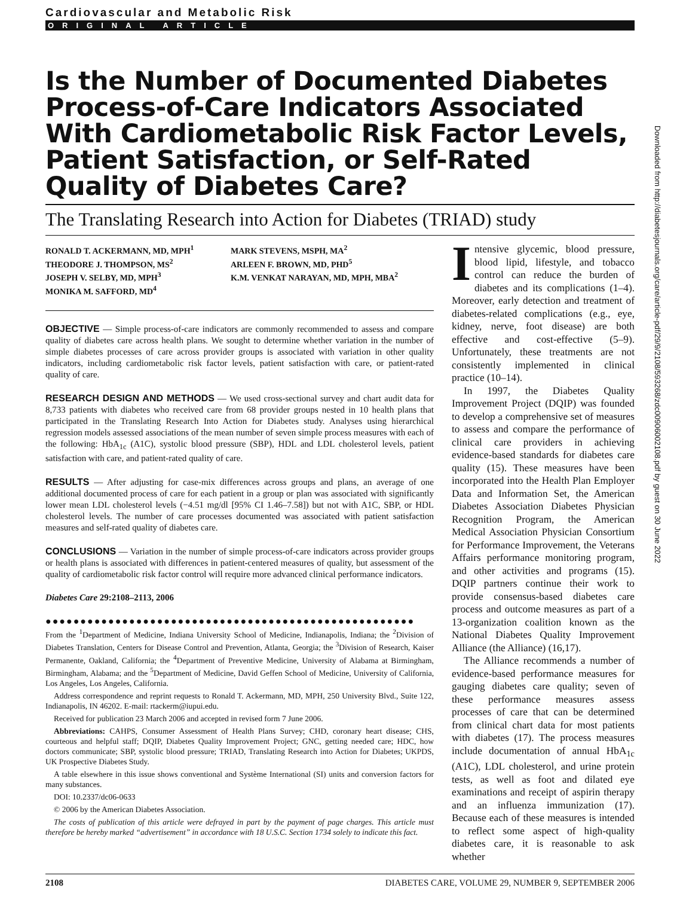Cardiovascular and Metabolic Risk
ORIGINAL ARTICLE
Is the Number of Documented Diabetes Process-of-Care Indicators Associated With Cardiometabolic Risk Factor Levels, Patient Satisfaction, or Self-Rated Quality of Diabetes Care?
The Translating Research into Action for Diabetes (TRIAD) study
RONALD T. ACKERMANN, MD, MPH<sup>1</sup>
THEODORE J. THOMPSON, MS<sup>2</sup>
JOSEPH V. SELBY, MD, MPH<sup>3</sup>
MONIKA M. SAFFORD, MD<sup>4</sup>
MARK STEVENS, MSPH, MA<sup>2</sup>
ARLEEN F. BROWN, MD, PHD<sup>5</sup>
K.M. VENKAT NARAYAN, MD, MPH, MBA<sup>2</sup>
OBJECTIVE — Simple process-of-care indicators are commonly recommended to assess and compare quality of diabetes care across health plans. We sought to determine whether variation in the number of simple diabetes processes of care across provider groups is associated with variation in other quality indicators, including cardiometabolic risk factor levels, patient satisfaction with care, or patient-rated quality of care.
RESEARCH DESIGN AND METHODS — We used cross-sectional survey and chart audit data for 8,733 patients with diabetes who received care from 68 provider groups nested in 10 health plans that participated in the Translating Research Into Action for Diabetes study. Analyses using hierarchical regression models assessed associations of the mean number of seven simple process measures with each of the following: HbA<sub>1c</sub> (A1C), systolic blood pressure (SBP), HDL and LDL cholesterol levels, patient satisfaction with care, and patient-rated quality of care.
RESULTS — After adjusting for case-mix differences across groups and plans, an average of one additional documented process of care for each patient in a group or plan was associated with significantly lower mean LDL cholesterol levels (−4.51 mg/dl [95% CI 1.46–7.58]) but not with A1C, SBP, or HDL cholesterol levels. The number of care processes documented was associated with patient satisfaction measures and self-rated quality of diabetes care.
CONCLUSIONS — Variation in the number of simple process-of-care indicators across provider groups or health plans is associated with differences in patient-centered measures of quality, but assessment of the quality of cardiometabolic risk factor control will require more advanced clinical performance indicators.
Diabetes Care 29:2108–2113, 2006
●●●●●●●●●●●●●●●●●●●●●●●●●●●●●●●●●●●●●●●●●●●●●●●●●●●●●
From the <sup>1</sup>Department of Medicine, Indiana University School of Medicine, Indianapolis, Indiana; the <sup>2</sup>Division of Diabetes Translation, Centers for Disease Control and Prevention, Atlanta, Georgia; the <sup>3</sup>Division of Research, Kaiser Permanente, Oakland, California; the <sup>4</sup>Department of Preventive Medicine, University of Alabama at Birmingham, Birmingham, Alabama; and the <sup>5</sup>Department of Medicine, David Geffen School of Medicine, University of California, Los Angeles, Los Angeles, California.
Address correspondence and reprint requests to Ronald T. Ackermann, MD, MPH, 250 University Blvd., Suite 122, Indianapolis, IN 46202. E-mail: rtackerm@iupui.edu.
Received for publication 23 March 2006 and accepted in revised form 7 June 2006.
Abbreviations: CAHPS, Consumer Assessment of Health Plans Survey; CHD, coronary heart disease; CHS, courteous and helpful staff; DQIP, Diabetes Quality Improvement Project; GNC, getting needed care; HDC, how doctors communicate; SBP, systolic blood pressure; TRIAD, Translating Research into Action for Diabetes; UKPDS, UK Prospective Diabetes Study.
A table elsewhere in this issue shows conventional and Système International (SI) units and conversion factors for many substances.
DOI: 10.2337/dc06-0633
© 2006 by the American Diabetes Association.
The costs of publication of this article were defrayed in part by the payment of page charges. This article must therefore be hereby marked “advertisement” in accordance with 18 U.S.C. Section 1734 solely to indicate this fact.
Intensive glycemic, blood pressure, blood lipid, lifestyle, and tobacco control can reduce the burden of diabetes and its complications (1–4). Moreover, early detection and treatment of diabetes-related complications (e.g., eye, kidney, nerve, foot disease) are both effective and cost-effective (5–9). Unfortunately, these treatments are not consistently implemented in clinical practice (10–14).
In 1997, the Diabetes Quality Improvement Project (DQIP) was founded to develop a comprehensive set of measures to assess and compare the performance of clinical care providers in achieving evidence-based standards for diabetes care quality (15). These measures have been incorporated into the Health Plan Employer Data and Information Set, the American Diabetes Association Diabetes Physician Recognition Program, the American Medical Association Physician Consortium for Performance Improvement, the Veterans Affairs performance monitoring program, and other activities and programs (15). DQIP partners continue their work to provide consensus-based diabetes care process and outcome measures as part of a 13-organization coalition known as the National Diabetes Quality Improvement Alliance (the Alliance) (16,17).
The Alliance recommends a number of evidence-based performance measures for gauging diabetes care quality; seven of these performance measures assess processes of care that can be determined from clinical chart data for most patients with diabetes (17). The process measures include documentation of annual HbA<sub>1c</sub> (A1C), LDL cholesterol, and urine protein tests, as well as foot and dilated eye examinations and receipt of aspirin therapy and an influenza immunization (17). Because each of these measures is intended to reflect some aspect of high-quality diabetes care, it is reasonable to ask whether
2108 DIABETES CARE, VOLUME 29, NUMBER 9, SEPTEMBER 2006
Downloaded from http://diabetesjournals.org/care/article-pdf/29/9/2108/593268/zdc00906002108.pdf by guest on 30 June 2022